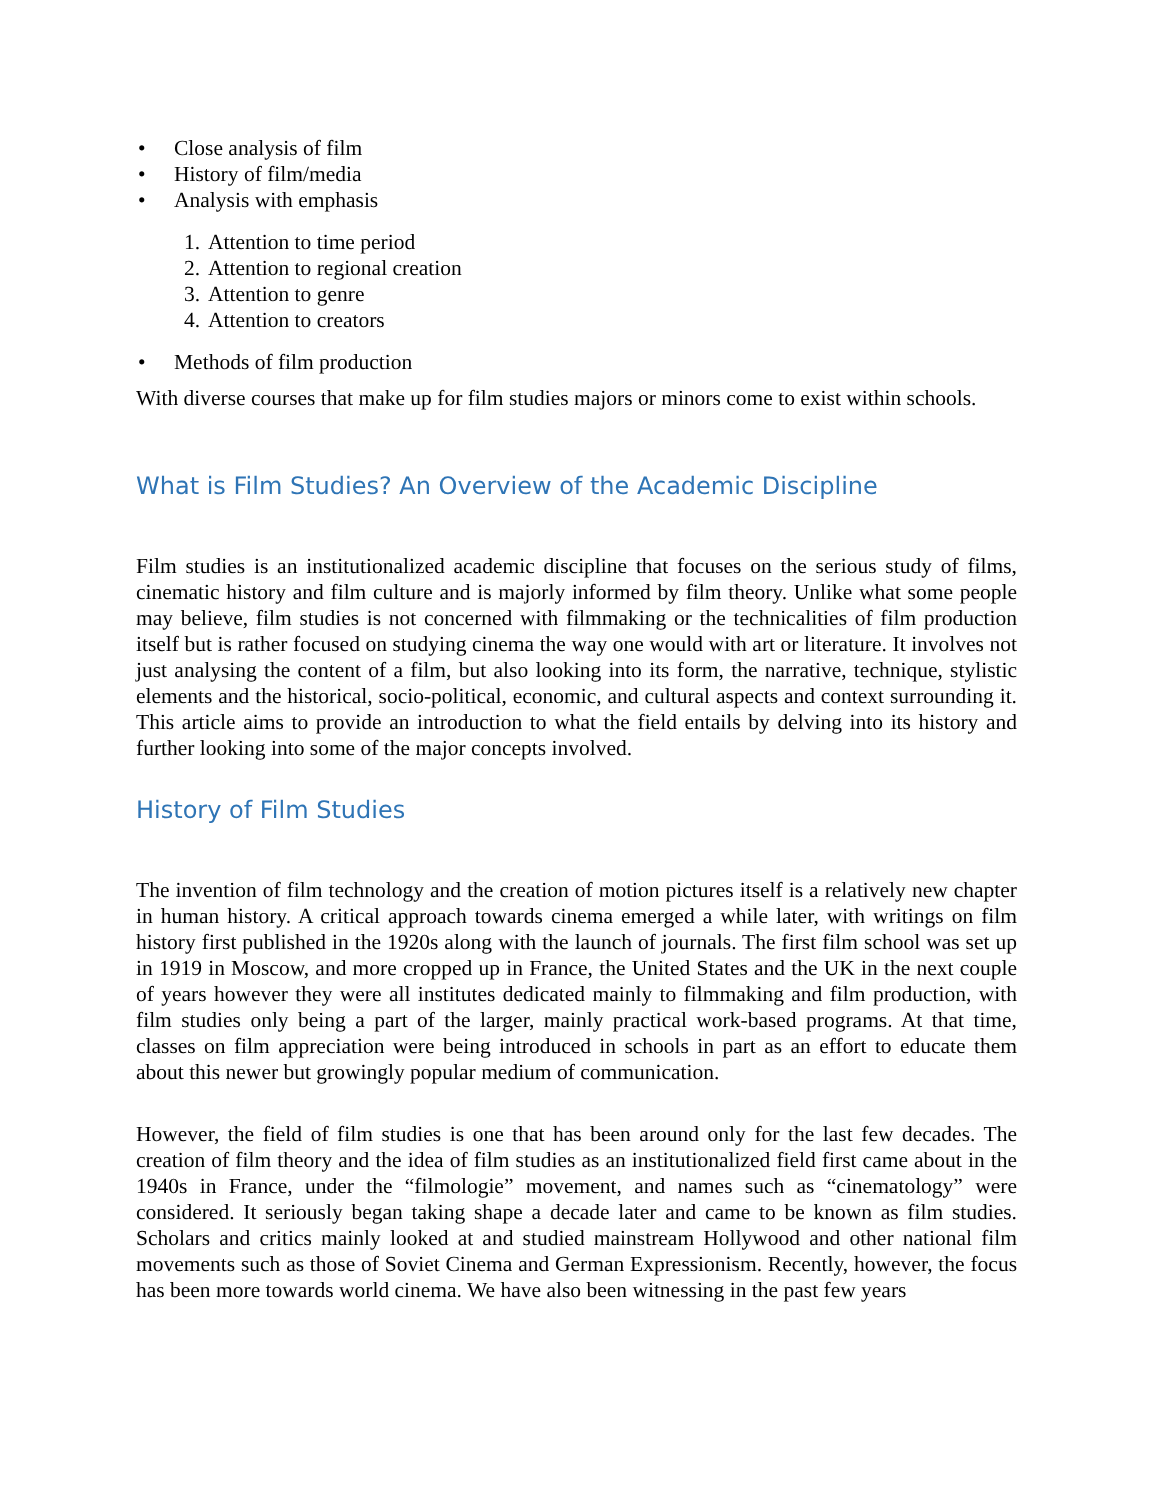• Close analysis of film
• History of film/media
• Analysis with emphasis
1. Attention to time period
2. Attention to regional creation
3. Attention to genre
4. Attention to creators
• Methods of film production
With diverse courses that make up for film studies majors or minors come to exist within schools.
What is Film Studies? An Overview of the Academic Discipline
Film studies is an institutionalized academic discipline that focuses on the serious study of films, cinematic history and film culture and is majorly informed by film theory. Unlike what some people may believe, film studies is not concerned with filmmaking or the technicalities of film production itself but is rather focused on studying cinema the way one would with art or literature. It involves not just analysing the content of a film, but also looking into its form, the narrative, technique, stylistic elements and the historical, socio-political, economic, and cultural aspects and context surrounding it. This article aims to provide an introduction to what the field entails by delving into its history and further looking into some of the major concepts involved.
History of Film Studies
The invention of film technology and the creation of motion pictures itself is a relatively new chapter in human history. A critical approach towards cinema emerged a while later, with writings on film history first published in the 1920s along with the launch of journals. The first film school was set up in 1919 in Moscow, and more cropped up in France, the United States and the UK in the next couple of years however they were all institutes dedicated mainly to filmmaking and film production, with film studies only being a part of the larger, mainly practical work-based programs. At that time, classes on film appreciation were being introduced in schools in part as an effort to educate them about this newer but growingly popular medium of communication.
However, the field of film studies is one that has been around only for the last few decades. The creation of film theory and the idea of film studies as an institutionalized field first came about in the 1940s in France, under the “filmologie” movement, and names such as “cinematology” were considered. It seriously began taking shape a decade later and came to be known as film studies. Scholars and critics mainly looked at and studied mainstream Hollywood and other national film movements such as those of Soviet Cinema and German Expressionism. Recently, however, the focus has been more towards world cinema. We have also been witnessing in the past few years